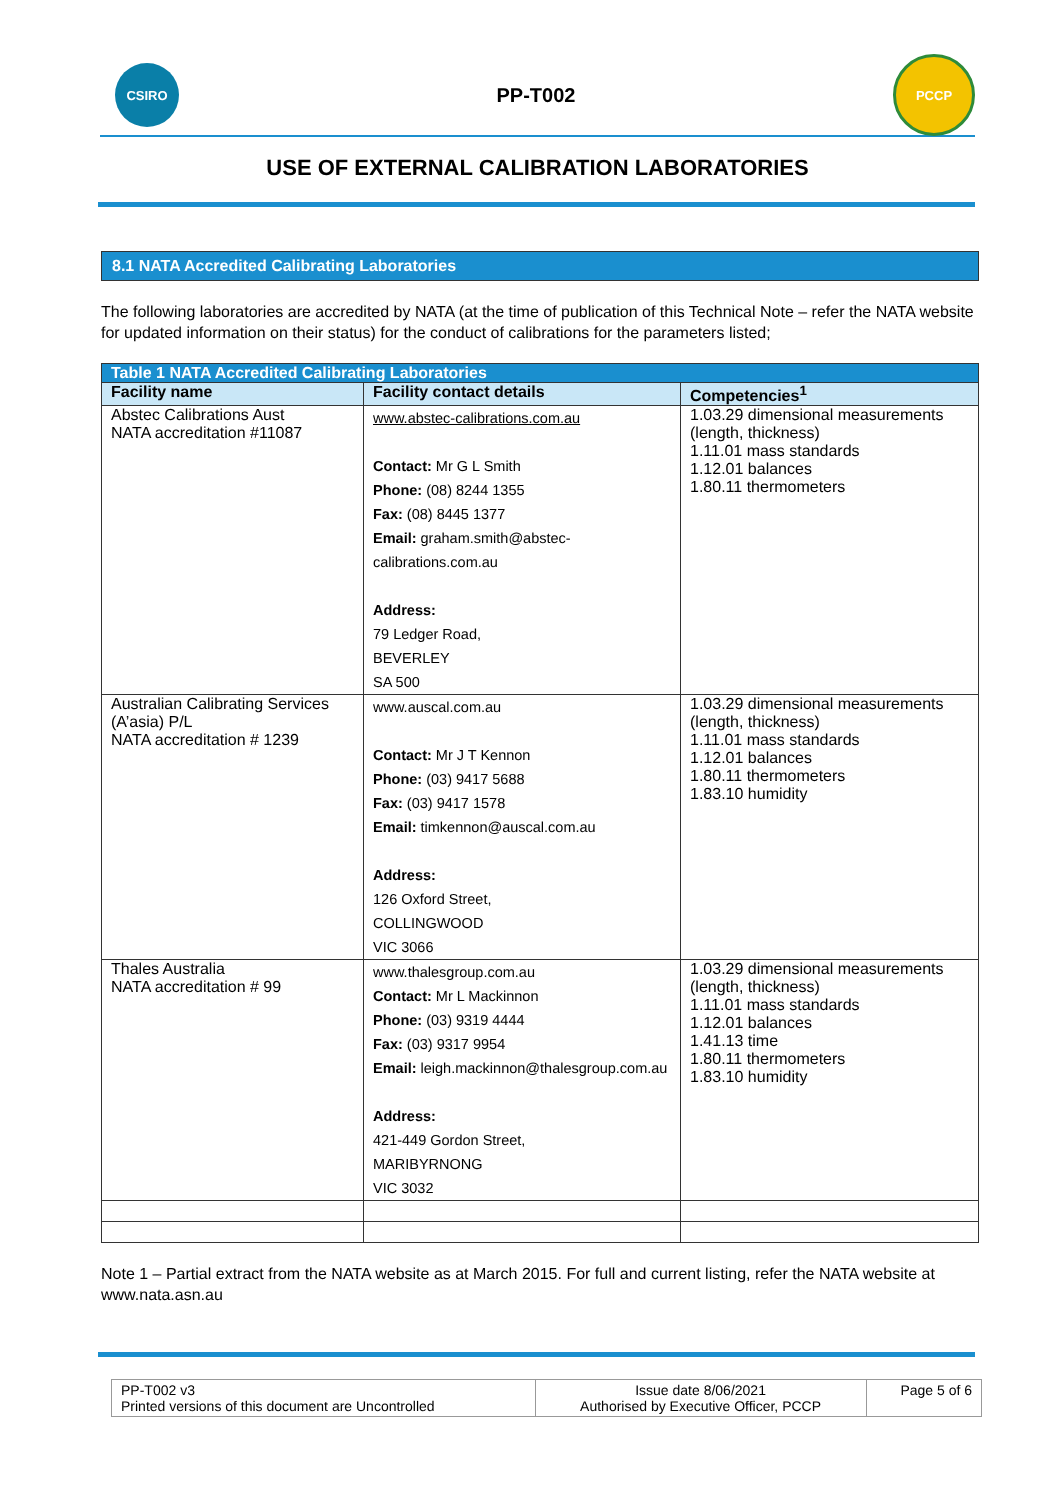CSIRO
PP-T002
PCCP
USE OF EXTERNAL CALIBRATION LABORATORIES
8.1 NATA Accredited Calibrating Laboratories
The following laboratories are accredited by NATA (at the time of publication of this Technical Note – refer the NATA website for updated information on their status) for the conduct of calibrations for the parameters listed;
| Table 1 NATA Accredited Calibrating Laboratories | | |
| --- | --- | --- |
| Facility name | Facility contact details | Competencies<sup>1</sup> |
| Abstec Calibrations Aust NATA accreditation #11087 | www.abstec-calibrations.com.au Contact: Mr G L Smith Phone: (08) 8244 1355 Fax: (08) 8445 1377 Email: graham.smith@abstec-calibrations.com.au Address: 79 Ledger Road, BEVERLEY SA 500 | 1.03.29 dimensional measurements (length, thickness) 1.11.01 mass standards 1.12.01 balances 1.80.11 thermometers |
| Australian Calibrating Services (A’asia) P/L NATA accreditation # 1239 | www.auscal.com.au Contact: Mr J T Kennon Phone: (03) 9417 5688 Fax: (03) 9417 1578 Email: timkennon@auscal.com.au Address: 126 Oxford Street, COLLINGWOOD VIC 3066 | 1.03.29 dimensional measurements (length, thickness) 1.11.01 mass standards 1.12.01 balances 1.80.11 thermometers 1.83.10 humidity |
| Thales Australia NATA accreditation # 99 | www.thalesgroup.com.au Contact: Mr L Mackinnon Phone: (03) 9319 4444 Fax: (03) 9317 9954 Email: leigh.mackinnon@thalesgroup.com.au Address: 421-449 Gordon Street, MARIBYRNONG VIC 3032 | 1.03.29 dimensional measurements (length, thickness) 1.11.01 mass standards 1.12.01 balances 1.41.13 time 1.80.11 thermometers 1.83.10 humidity |
Note 1 – Partial extract from the NATA website as at March 2015. For full and current listing, refer the NATA website at www.nata.asn.au
| PP-T002 v3 Printed versions of this document are Uncontrolled | Issue date 8/06/2021 Authorised by Executive Officer, PCCP | Page 5 of 6 |